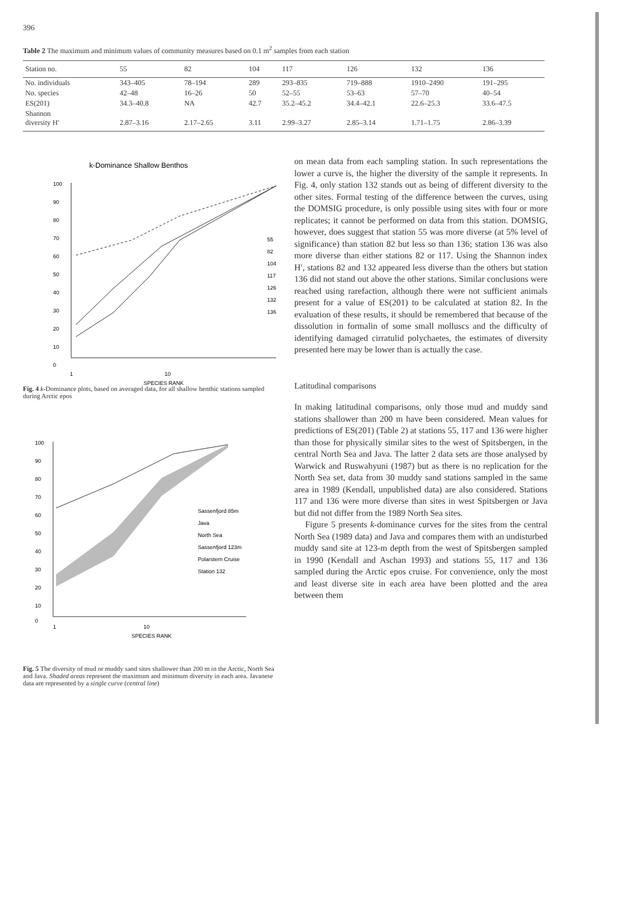396
Table 2 The maximum and minimum values of community measures based on 0.1 m<sup>2</sup> samples from each station
| Station no. | 55 | 82 | 104 | 117 | 126 | 132 | 136 |
| --- | --- | --- | --- | --- | --- | --- | --- |
| No. individuals | 343–405 | 78–194 | 289 | 293–835 | 719–888 | 1910–2490 | 191–295 |
| No. species | 42–48 | 16–26 | 50 | 52–55 | 53–63 | 57–70 | 40–54 |
| ES(201) | 34.3–40.8 | NA | 42.7 | 35.2–45.2 | 34.4–42.1 | 22.6–25.3 | 33.6–47.5 |
| Shannon diversity H′ | 2.87–3.16 | 2.17–2.65 | 3.11 | 2.99–3.27 | 2.85–3.14 | 1.71–1.75 | 2.86–3.39 |
k-Dominance Shallow Benthos
100
90
80
70
60
50
40
30
20
10
0
1
10
SPECIES RANK
55
82
104
117
126
132
136
Fig. 4 k-Dominance plots, based on averaged data, for all shallow benthic stations sampled during Arctic epos
100
90
80
70
60
50
40
30
20
10
0
1
10
SPECIES RANK
Sassenfjord 85m
Java
North Sea
Sassenfjord 123m
Polarstern Cruise
Station 132
Fig. 5 The diversity of mud or muddy sand sites shallower than 200 m in the Arctic, North Sea and Java. Shaded areas represent the maximum and minimum diversity in each area. Javanese data are represented by a single curve (central line)
on mean data from each sampling station. In such representations the lower a curve is, the higher the diversity of the sample it represents. In Fig. 4, only station 132 stands out as being of different diversity to the other sites. Formal testing of the difference between the curves, using the DOMSIG procedure, is only possible using sites with four or more replicates; it cannot be performed on data from this station. DOMSIG, however, does suggest that station 55 was more diverse (at 5% level of significance) than station 82 but less so than 136; station 136 was also more diverse than either stations 82 or 117. Using the Shannon index H′, stations 82 and 132 appeared less diverse than the others but station 136 did not stand out above the other stations. Similar conclusions were reached using rarefaction, although there were not sufficient animals present for a value of ES(201) to be calculated at station 82. In the evaluation of these results, it should be remembered that because of the dissolution in formalin of some small molluscs and the difficulty of identifying damaged cirratulid polychaetes, the estimates of diversity presented here may be lower than is actually the case.
Latitudinal comparisons
In making latitudinal comparisons, only those mud and muddy sand stations shallower than 200 m have been considered. Mean values for predictions of ES(201) (Table 2) at stations 55, 117 and 136 were higher than those for physically similar sites to the west of Spitsbergen, in the central North Sea and Java. The latter 2 data sets are those analysed by Warwick and Ruswahyuni (1987) but as there is no replication for the North Sea set, data from 30 muddy sand stations sampled in the same area in 1989 (Kendall, unpublished data) are also considered. Stations 117 and 136 were more diverse than sites in west Spitsbergen or Java but did not differ from the 1989 North Sea sites.
Figure 5 presents k-dominance curves for the sites from the central North Sea (1989 data) and Java and compares them with an undisturbed muddy sand site at 123-m depth from the west of Spitsbergen sampled in 1990 (Kendall and Aschan 1993) and stations 55, 117 and 136 sampled during the Arctic epos cruise. For convenience, only the most and least diverse site in each area have been plotted and the area between them